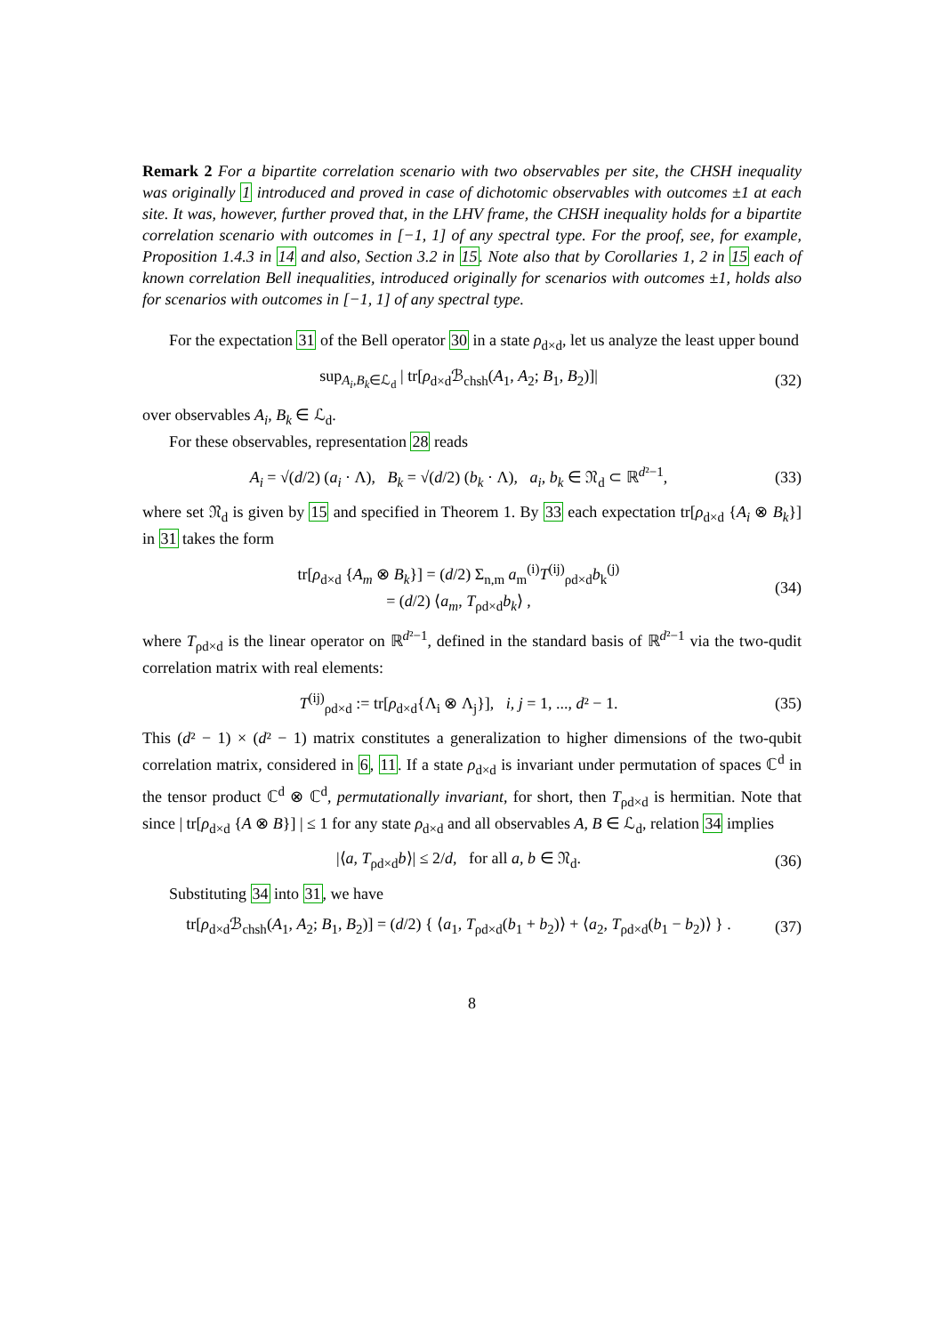Remark 2 For a bipartite correlation scenario with two observables per site, the CHSH inequality was originally 1 introduced and proved in case of dichotomic observables with outcomes ±1 at each site. It was, however, further proved that, in the LHV frame, the CHSH inequality holds for a bipartite correlation scenario with outcomes in [−1, 1] of any spectral type. For the proof, see, for example, Proposition 1.4.3 in 14 and also, Section 3.2 in 15. Note also that by Corollaries 1, 2 in 15 each of known correlation Bell inequalities, introduced originally for scenarios with outcomes ±1, holds also for scenarios with outcomes in [−1, 1] of any spectral type.
For the expectation 31 of the Bell operator 30 in a state ρ<sub>d×d</sub>, let us analyze the least upper bound
sup<sub>A<sub>i</sub>,B<sub>k</sub>∈ℒ<sub>d</sub></sub> | tr[ρ<sub>d×d</sub>ℬ<sub>chsh</sub>(A<sub>1</sub>, A<sub>2</sub>; B<sub>1</sub>, B<sub>2</sub>)]| (32)
over observables A<sub>i</sub>, B<sub>k</sub> ∈ ℒ<sub>d</sub>.
For these observables, representation 28 reads
A<sub>i</sub> = √(d/2) (a<sub>i</sub> · Λ), B<sub>k</sub> = √(d/2) (b<sub>k</sub> · Λ), a<sub>i</sub>, b<sub>k</sub> ∈ 𝔑<sub>d</sub> ⊂ ℝ<sup>d²−1</sup>, (33)
where set 𝔑<sub>d</sub> is given by 15 and specified in Theorem 1. By 33 each expectation tr[ρ<sub>d×d</sub> {A<sub>i</sub> ⊗ B<sub>k</sub>}] in 31 takes the form
tr[ρ<sub>d×d</sub> {A<sub>m</sub> ⊗ B<sub>k</sub>}] = (d/2) Σ<sub>n,m</sub> a<sub>m</sub><sup>(i)</sup>T<sup>(ij)</sup><sub>ρd×d</sub>b<sub>k</sub><sup>(j)</sup>
= (d/2) ⟨a<sub>m</sub>, T<sub>ρd×d</sub>b<sub>k</sub>⟩ , (34)
where T<sub>ρd×d</sub> is the linear operator on ℝ<sup>d²−1</sup>, defined in the standard basis of ℝ<sup>d²−1</sup> via the two-qudit correlation matrix with real elements:
T<sup>(ij)</sup><sub>ρd×d</sub> := tr[ρ<sub>d×d</sub>{Λ<sub>i</sub> ⊗ Λ<sub>j</sub>}], i, j = 1, ..., d² − 1. (35)
This (d² − 1) × (d² − 1) matrix constitutes a generalization to higher dimensions of the two-qubit correlation matrix, considered in 6, 11. If a state ρ<sub>d×d</sub> is invariant under permutation of spaces ℂ<sup>d</sup> in the tensor product ℂ<sup>d</sup> ⊗ ℂ<sup>d</sup>, permutationally invariant, for short, then T<sub>ρd×d</sub> is hermitian. Note that since | tr[ρ<sub>d×d</sub> {A ⊗ B}] | ≤ 1 for any state ρ<sub>d×d</sub> and all observables A, B ∈ ℒ<sub>d</sub>, relation 34 implies
|⟨a, T<sub>ρd×d</sub>b⟩| ≤ 2/d, for all a, b ∈ 𝔑<sub>d</sub>. (36)
Substituting 34 into 31, we have
tr[ρ<sub>d×d</sub>ℬ<sub>chsh</sub>(A<sub>1</sub>, A<sub>2</sub>; B<sub>1</sub>, B<sub>2</sub>)] = (d/2) { ⟨a<sub>1</sub>, T<sub>ρd×d</sub>(b<sub>1</sub> + b<sub>2</sub>)⟩ + ⟨a<sub>2</sub>, T<sub>ρd×d</sub>(b<sub>1</sub> − b<sub>2</sub>)⟩ } . (37)
8